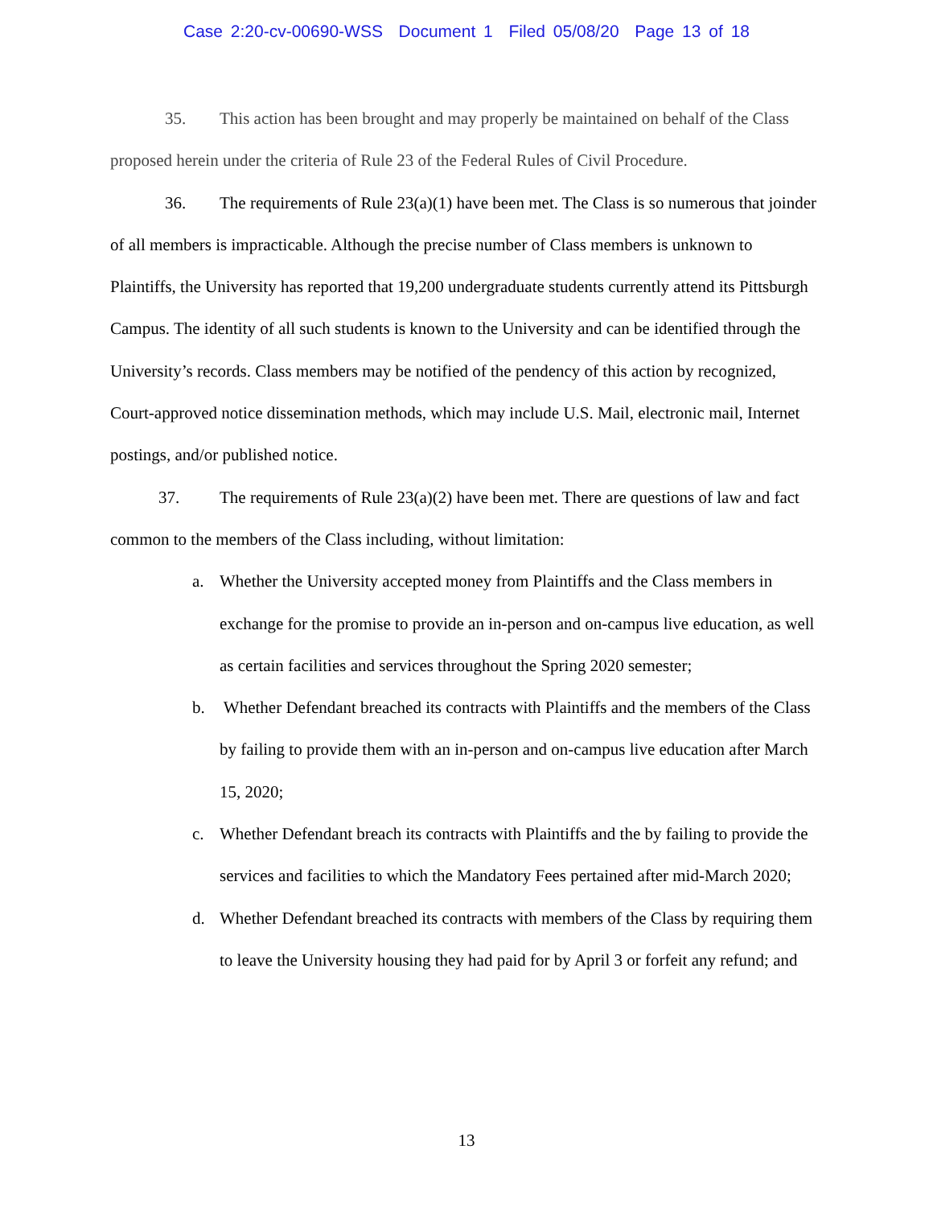Case 2:20-cv-00690-WSS Document 1 Filed 05/08/20 Page 13 of 18
35. This action has been brought and may properly be maintained on behalf of the Class proposed herein under the criteria of Rule 23 of the Federal Rules of Civil Procedure.
36. The requirements of Rule 23(a)(1) have been met. The Class is so numerous that joinder of all members is impracticable. Although the precise number of Class members is unknown to Plaintiffs, the University has reported that 19,200 undergraduate students currently attend its Pittsburgh Campus. The identity of all such students is known to the University and can be identified through the University’s records. Class members may be notified of the pendency of this action by recognized, Court-approved notice dissemination methods, which may include U.S. Mail, electronic mail, Internet postings, and/or published notice.
37. The requirements of Rule 23(a)(2) have been met. There are questions of law and fact common to the members of the Class including, without limitation:
a. Whether the University accepted money from Plaintiffs and the Class members in exchange for the promise to provide an in-person and on-campus live education, as well as certain facilities and services throughout the Spring 2020 semester;
b. Whether Defendant breached its contracts with Plaintiffs and the members of the Class by failing to provide them with an in-person and on-campus live education after March 15, 2020;
c. Whether Defendant breach its contracts with Plaintiffs and the by failing to provide the services and facilities to which the Mandatory Fees pertained after mid-March 2020;
d. Whether Defendant breached its contracts with members of the Class by requiring them to leave the University housing they had paid for by April 3 or forfeit any refund; and
13